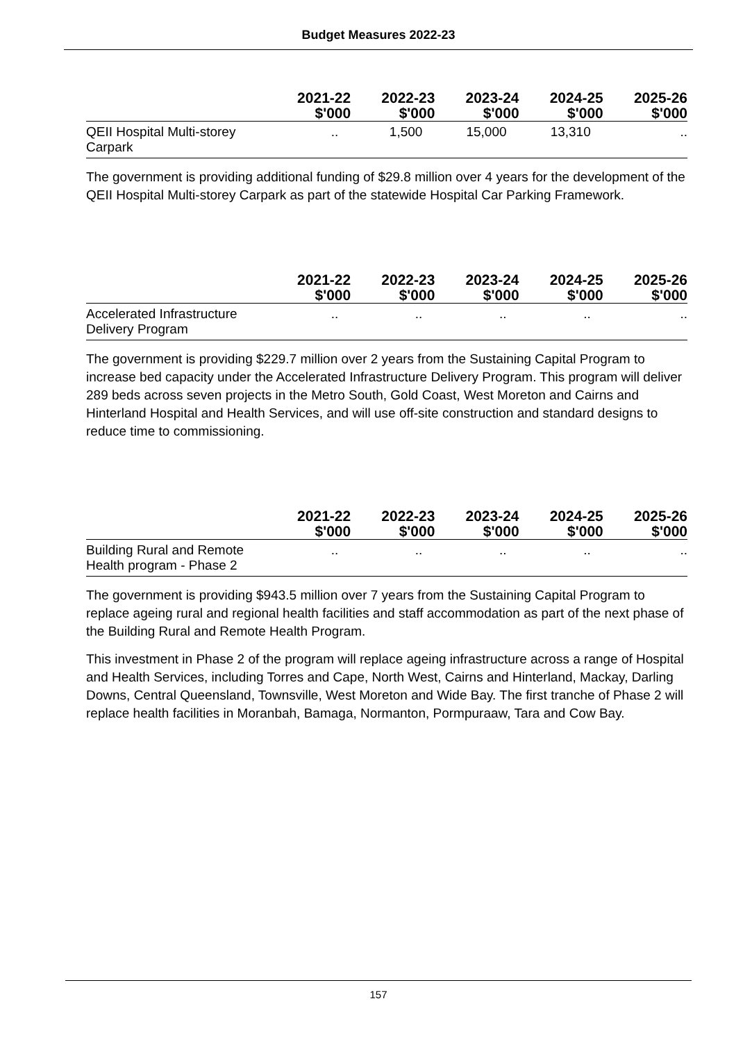Budget Measures 2022-23
| | 2021-22 $'000 | 2022-23 $'000 | 2023-24 $'000 | 2024-25 $'000 | 2025-26 $'000 |
| --- | --- | --- | --- | --- | --- |
| QEII Hospital Multi-storey Carpark | .. | 1,500 | 15,000 | 13,310 | .. |
The government is providing additional funding of $29.8 million over 4 years for the development of the QEII Hospital Multi-storey Carpark as part of the statewide Hospital Car Parking Framework.
| | 2021-22 $'000 | 2022-23 $'000 | 2023-24 $'000 | 2024-25 $'000 | 2025-26 $'000 |
| --- | --- | --- | --- | --- | --- |
| Accelerated Infrastructure Delivery Program | .. | .. | .. | .. | .. |
The government is providing $229.7 million over 2 years from the Sustaining Capital Program to increase bed capacity under the Accelerated Infrastructure Delivery Program. This program will deliver 289 beds across seven projects in the Metro South, Gold Coast, West Moreton and Cairns and Hinterland Hospital and Health Services, and will use off-site construction and standard designs to reduce time to commissioning.
| | 2021-22 $'000 | 2022-23 $'000 | 2023-24 $'000 | 2024-25 $'000 | 2025-26 $'000 |
| --- | --- | --- | --- | --- | --- |
| Building Rural and Remote Health program - Phase 2 | .. | .. | .. | .. | .. |
The government is providing $943.5 million over 7 years from the Sustaining Capital Program to replace ageing rural and regional health facilities and staff accommodation as part of the next phase of the Building Rural and Remote Health Program.
This investment in Phase 2 of the program will replace ageing infrastructure across a range of Hospital and Health Services, including Torres and Cape, North West, Cairns and Hinterland, Mackay, Darling Downs, Central Queensland, Townsville, West Moreton and Wide Bay. The first tranche of Phase 2 will replace health facilities in Moranbah, Bamaga, Normanton, Pormpuraaw, Tara and Cow Bay.
157